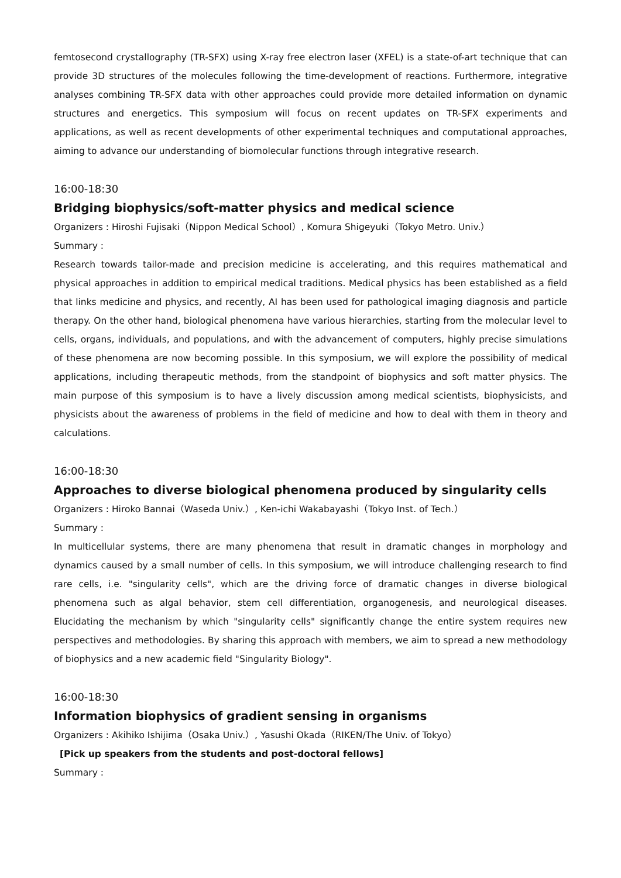femtosecond crystallography (TR-SFX) using X-ray free electron laser (XFEL) is a state-of-art technique that can provide 3D structures of the molecules following the time-development of reactions. Furthermore, integrative analyses combining TR-SFX data with other approaches could provide more detailed information on dynamic structures and energetics. This symposium will focus on recent updates on TR-SFX experiments and applications, as well as recent developments of other experimental techniques and computational approaches, aiming to advance our understanding of biomolecular functions through integrative research.
16:00-18:30
Bridging biophysics/soft-matter physics and medical science
Organizers : Hiroshi Fujisaki（Nippon Medical School）, Komura Shigeyuki（Tokyo Metro. Univ.）
Summary :
Research towards tailor-made and precision medicine is accelerating, and this requires mathematical and physical approaches in addition to empirical medical traditions. Medical physics has been established as a field that links medicine and physics, and recently, AI has been used for pathological imaging diagnosis and particle therapy. On the other hand, biological phenomena have various hierarchies, starting from the molecular level to cells, organs, individuals, and populations, and with the advancement of computers, highly precise simulations of these phenomena are now becoming possible. In this symposium, we will explore the possibility of medical applications, including therapeutic methods, from the standpoint of biophysics and soft matter physics. The main purpose of this symposium is to have a lively discussion among medical scientists, biophysicists, and physicists about the awareness of problems in the field of medicine and how to deal with them in theory and calculations.
16:00-18:30
Approaches to diverse biological phenomena produced by singularity cells
Organizers : Hiroko Bannai（Waseda Univ.）, Ken-ichi Wakabayashi（Tokyo Inst. of Tech.）
Summary :
In multicellular systems, there are many phenomena that result in dramatic changes in morphology and dynamics caused by a small number of cells. In this symposium, we will introduce challenging research to find rare cells, i.e. "singularity cells", which are the driving force of dramatic changes in diverse biological phenomena such as algal behavior, stem cell differentiation, organogenesis, and neurological diseases. Elucidating the mechanism by which "singularity cells" significantly change the entire system requires new perspectives and methodologies. By sharing this approach with members, we aim to spread a new methodology of biophysics and a new academic field "Singularity Biology".
16:00-18:30
Information biophysics of gradient sensing in organisms
Organizers : Akihiko Ishijima（Osaka Univ.）, Yasushi Okada（RIKEN/The Univ. of Tokyo）
[Pick up speakers from the students and post-doctoral fellows]
Summary :